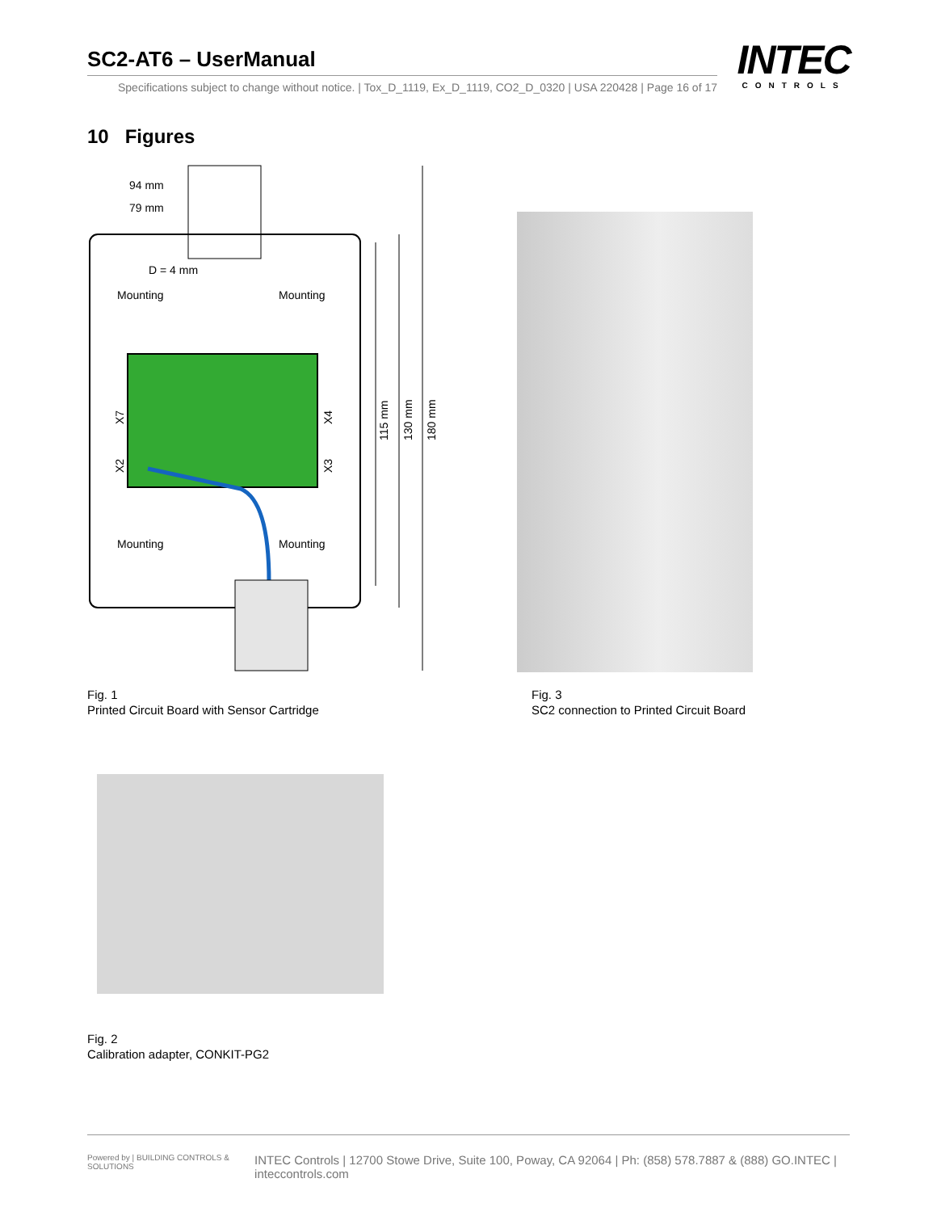SC2-AT6 – UserManual
Specifications subject to change without notice. | Tox_D_1119, Ex_D_1119, CO2_D_0320 | USA 220428 | Page 16 of 17
INTEC
CONTROLS
10 Figures
94 mm
79 mm
D = 4 mm
Mounting
Mounting
Mounting
Mounting
X7
X2
X4
X3
115 mm
130 mm
180 mm
Fig. 1
Printed Circuit Board with Sensor Cartridge
Fig. 3
SC2 connection to Printed Circuit Board
Fig. 2
Calibration adapter, CONKIT-PG2
Powered by | BUILDING CONTROLS & SOLUTIONS INTEC Controls | 12700 Stowe Drive, Suite 100, Poway, CA 92064 | Ph: (858) 578.7887 & (888) GO.INTEC | inteccontrols.com